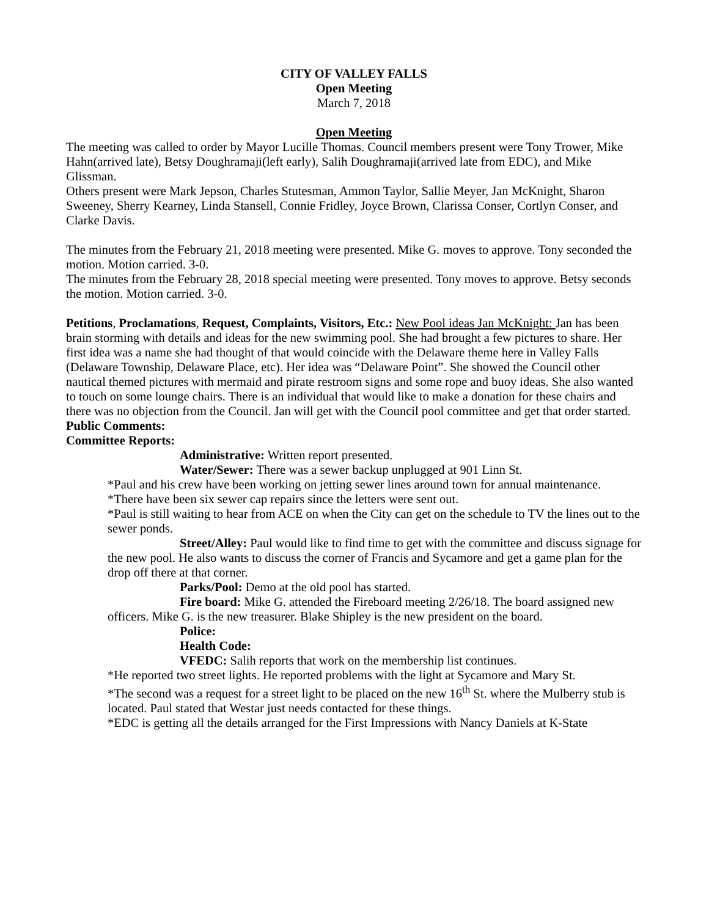CITY OF VALLEY FALLS
Open Meeting
March 7, 2018
Open Meeting
The meeting was called to order by Mayor Lucille Thomas. Council members present were Tony Trower, Mike Hahn(arrived late), Betsy Doughramaji(left early), Salih Doughramaji(arrived late from EDC), and Mike Glissman.
Others present were Mark Jepson, Charles Stutesman, Ammon Taylor, Sallie Meyer, Jan McKnight, Sharon Sweeney, Sherry Kearney, Linda Stansell, Connie Fridley, Joyce Brown, Clarissa Conser, Cortlyn Conser, and Clarke Davis.
The minutes from the February 21, 2018 meeting were presented. Mike G. moves to approve. Tony seconded the motion. Motion carried. 3-0.
The minutes from the February 28, 2018 special meeting were presented. Tony moves to approve. Betsy seconds the motion. Motion carried. 3-0.
Petitions, Proclamations, Request, Complaints, Visitors, Etc.: New Pool ideas Jan McKnight: Jan has been brain storming with details and ideas for the new swimming pool. She had brought a few pictures to share. Her first idea was a name she had thought of that would coincide with the Delaware theme here in Valley Falls (Delaware Township, Delaware Place, etc). Her idea was “Delaware Point”. She showed the Council other nautical themed pictures with mermaid and pirate restroom signs and some rope and buoy ideas. She also wanted to touch on some lounge chairs. There is an individual that would like to make a donation for these chairs and there was no objection from the Council. Jan will get with the Council pool committee and get that order started.
Public Comments:
Committee Reports:
Administrative: Written report presented.
Water/Sewer: There was a sewer backup unplugged at 901 Linn St.
*Paul and his crew have been working on jetting sewer lines around town for annual maintenance.
*There have been six sewer cap repairs since the letters were sent out.
*Paul is still waiting to hear from ACE on when the City can get on the schedule to TV the lines out to the sewer ponds.
Street/Alley: Paul would like to find time to get with the committee and discuss signage for the new pool. He also wants to discuss the corner of Francis and Sycamore and get a game plan for the drop off there at that corner.
Parks/Pool: Demo at the old pool has started.
Fire board: Mike G. attended the Fireboard meeting 2/26/18. The board assigned new officers. Mike G. is the new treasurer. Blake Shipley is the new president on the board.
Police:
Health Code:
VFEDC: Salih reports that work on the membership list continues.
*He reported two street lights. He reported problems with the light at Sycamore and Mary St.
*The second was a request for a street light to be placed on the new 16<sup>th</sup> St. where the Mulberry stub is located. Paul stated that Westar just needs contacted for these things.
*EDC is getting all the details arranged for the First Impressions with Nancy Daniels at K-State